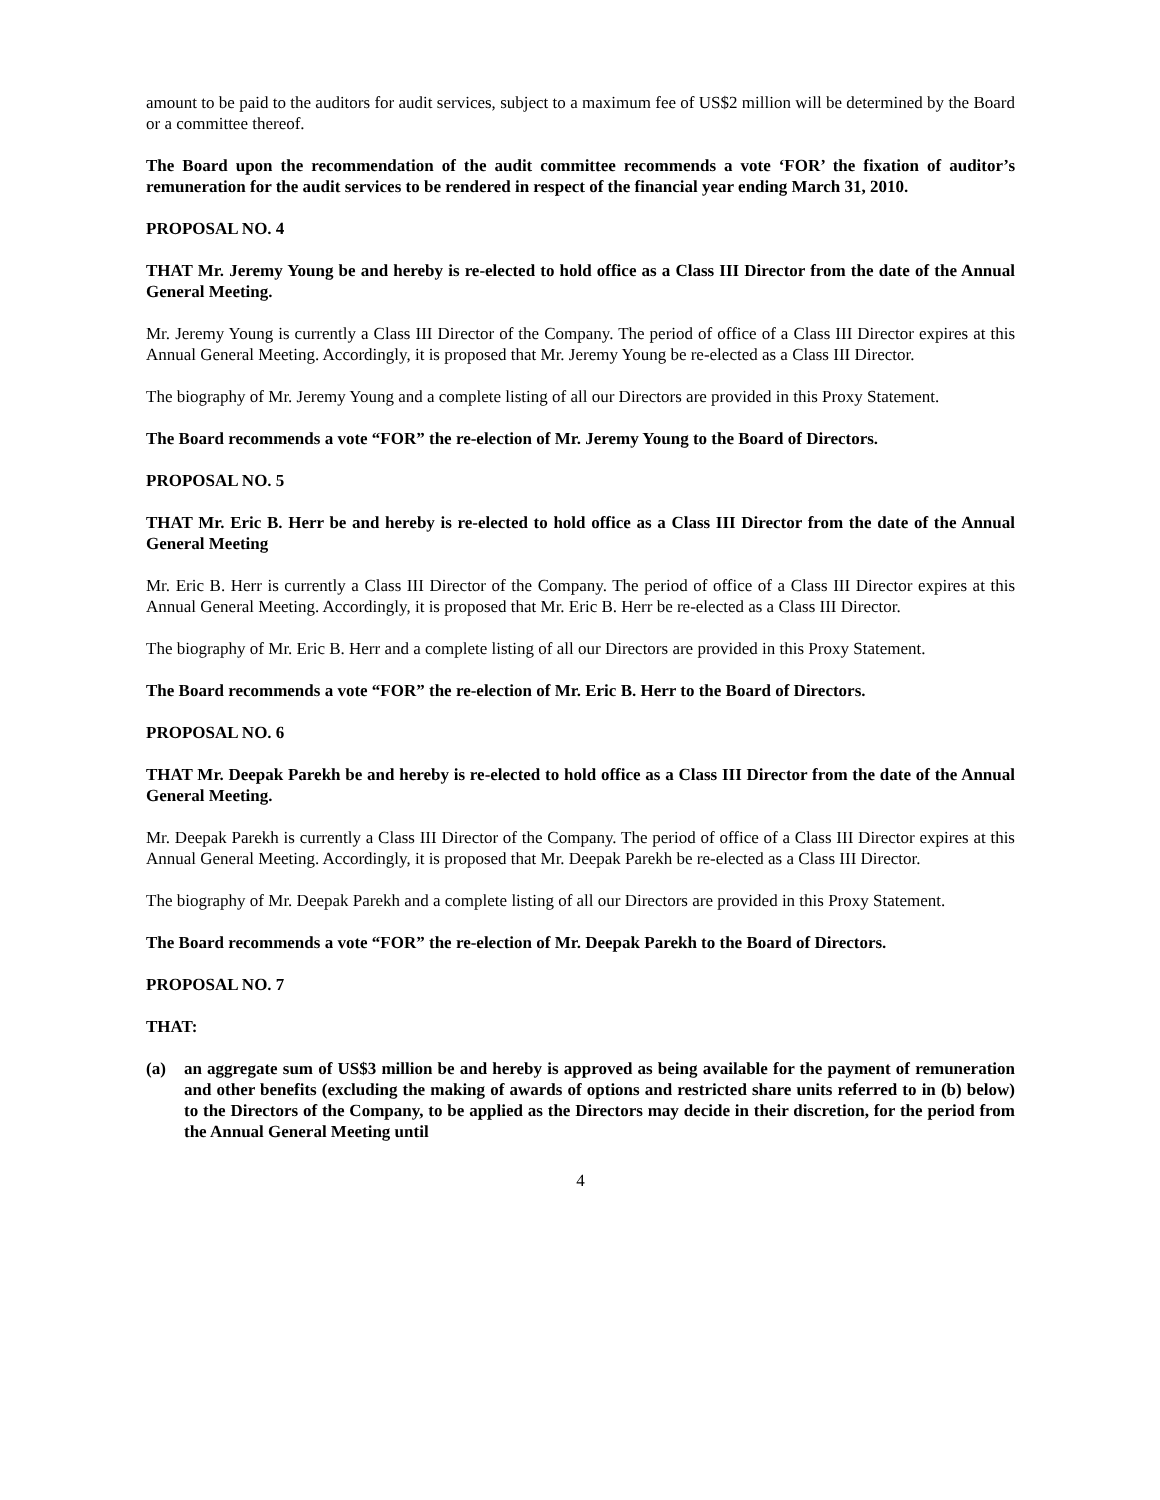amount to be paid to the auditors for audit services, subject to a maximum fee of US$2 million will be determined by the Board or a committee thereof.
The Board upon the recommendation of the audit committee recommends a vote ‘FOR’ the fixation of auditor’s remuneration for the audit services to be rendered in respect of the financial year ending March 31, 2010.
PROPOSAL NO. 4
THAT Mr. Jeremy Young be and hereby is re-elected to hold office as a Class III Director from the date of the Annual General Meeting.
Mr. Jeremy Young is currently a Class III Director of the Company. The period of office of a Class III Director expires at this Annual General Meeting. Accordingly, it is proposed that Mr. Jeremy Young be re-elected as a Class III Director.
The biography of Mr. Jeremy Young and a complete listing of all our Directors are provided in this Proxy Statement.
The Board recommends a vote “FOR” the re-election of Mr. Jeremy Young to the Board of Directors.
PROPOSAL NO. 5
THAT Mr. Eric B. Herr be and hereby is re-elected to hold office as a Class III Director from the date of the Annual General Meeting
Mr. Eric B. Herr is currently a Class III Director of the Company. The period of office of a Class III Director expires at this Annual General Meeting. Accordingly, it is proposed that Mr. Eric B. Herr be re-elected as a Class III Director.
The biography of Mr. Eric B. Herr and a complete listing of all our Directors are provided in this Proxy Statement.
The Board recommends a vote “FOR” the re-election of Mr. Eric B. Herr to the Board of Directors.
PROPOSAL NO. 6
THAT Mr. Deepak Parekh be and hereby is re-elected to hold office as a Class III Director from the date of the Annual General Meeting.
Mr. Deepak Parekh is currently a Class III Director of the Company. The period of office of a Class III Director expires at this Annual General Meeting. Accordingly, it is proposed that Mr. Deepak Parekh be re-elected as a Class III Director.
The biography of Mr. Deepak Parekh and a complete listing of all our Directors are provided in this Proxy Statement.
The Board recommends a vote “FOR” the re-election of Mr. Deepak Parekh to the Board of Directors.
PROPOSAL NO. 7
THAT:
(a) an aggregate sum of US$3 million be and hereby is approved as being available for the payment of remuneration and other benefits (excluding the making of awards of options and restricted share units referred to in (b) below) to the Directors of the Company, to be applied as the Directors may decide in their discretion, for the period from the Annual General Meeting until
4